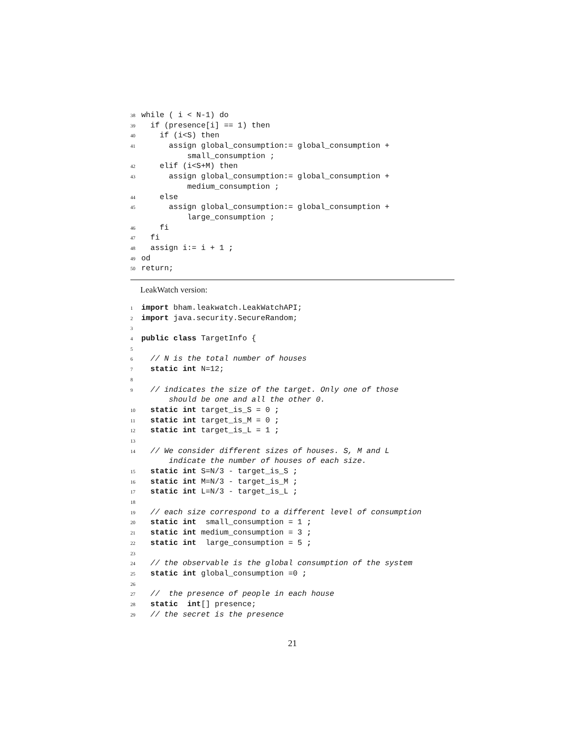38 while ( i < N-1) do
39 if (presence[i] == 1) then
40 if (i<S) then
41 assign global_consumption:= global_consumption +
small_consumption ;
42 elif (i<S+M) then
43 assign global_consumption:= global_consumption +
medium_consumption ;
44 else
45 assign global_consumption:= global_consumption +
large_consumption ;
46 fi
47 fi
48 assign i:= i + 1 ;
49 od
50 return;
LeakWatch version:
1 import bham.leakwatch.LeakWatchAPI;
2 import java.security.SecureRandom;
3
4 public class TargetInfo {
5
6 // N is the total number of houses
7 static int N=12;
8
9 // indicates the size of the target. Only one of those
should be one and all the other 0.
10 static int target_is_S = 0 ;
11 static int target_is_M = 0 ;
12 static int target_is_L = 1 ;
13
14 // We consider different sizes of houses. S, M and L
indicate the number of houses of each size.
15 static int S=N/3 - target_is_S ;
16 static int M=N/3 - target_is_M ;
17 static int L=N/3 - target_is_L ;
18
19 // each size correspond to a different level of consumption
20 static int small_consumption = 1 ;
21 static int medium_consumption = 3 ;
22 static int large_consumption = 5 ;
23
24 // the observable is the global consumption of the system
25 static int global_consumption =0 ;
26
27 // the presence of people in each house
28 static int[] presence;
29 // the secret is the presence
21